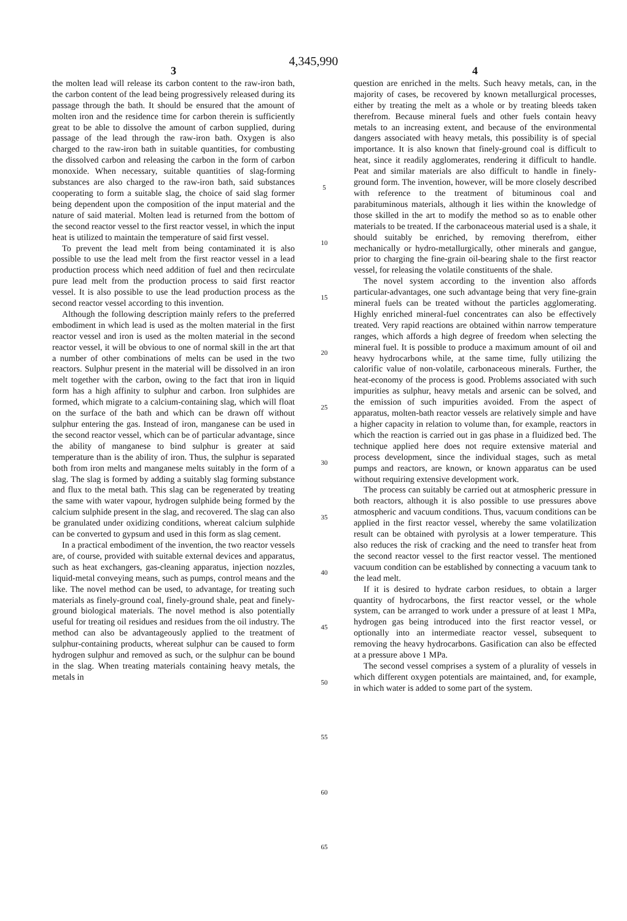4,345,990
3
the molten lead will release its carbon content to the raw-iron bath, the carbon content of the lead being progressively released during its passage through the bath. It should be ensured that the amount of molten iron and the residence time for carbon therein is sufficiently great to be able to dissolve the amount of carbon supplied, during passage of the lead through the raw-iron bath. Oxygen is also charged to the raw-iron bath in suitable quantities, for combusting the dissolved carbon and releasing the carbon in the form of carbon monoxide. When necessary, suitable quantities of slag-forming substances are also charged to the raw-iron bath, said substances cooperating to form a suitable slag, the choice of said slag former being dependent upon the composition of the input material and the nature of said material. Molten lead is returned from the bottom of the second reactor vessel to the first reactor vessel, in which the input heat is utilized to maintain the temperature of said first vessel.
To prevent the lead melt from being contaminated it is also possible to use the lead melt from the first reactor vessel in a lead production process which need addition of fuel and then recirculate pure lead melt from the production process to said first reactor vessel. It is also possible to use the lead production process as the second reactor vessel according to this invention.
Although the following description mainly refers to the preferred embodiment in which lead is used as the molten material in the first reactor vessel and iron is used as the molten material in the second reactor vessel, it will be obvious to one of normal skill in the art that a number of other combinations of melts can be used in the two reactors. Sulphur present in the material will be dissolved in an iron melt together with the carbon, owing to the fact that iron in liquid form has a high affinity to sulphur and carbon. Iron sulphides are formed, which migrate to a calcium-containing slag, which will float on the surface of the bath and which can be drawn off without sulphur entering the gas. Instead of iron, manganese can be used in the second reactor vessel, which can be of particular advantage, since the ability of manganese to bind sulphur is greater at said temperature than is the ability of iron. Thus, the sulphur is separated both from iron melts and manganese melts suitably in the form of a slag. The slag is formed by adding a suitably slag forming substance and flux to the metal bath. This slag can be regenerated by treating the same with water vapour, hydrogen sulphide being formed by the calcium sulphide present in the slag, and recovered. The slag can also be granulated under oxidizing conditions, whereat calcium sulphide can be converted to gypsum and used in this form as slag cement.
In a practical embodiment of the invention, the two reactor vessels are, of course, provided with suitable external devices and apparatus, such as heat exchangers, gas-cleaning apparatus, injection nozzles, liquid-metal conveying means, such as pumps, control means and the like. The novel method can be used, to advantage, for treating such materials as finely-ground coal, finely-ground shale, peat and finely-ground biological materials. The novel method is also potentially useful for treating oil residues and residues from the oil industry. The method can also be advantageously applied to the treatment of sulphur-containing products, whereat sulphur can be caused to form hydrogen sulphur and removed as such, or the sulphur can be bound in the slag. When treating materials containing heavy metals, the metals in
5
10
15
20
25
30
35
40
45
50
55
60
65
4
question are enriched in the melts. Such heavy metals, can, in the majority of cases, be recovered by known metallurgical processes, either by treating the melt as a whole or by treating bleeds taken therefrom. Because mineral fuels and other fuels contain heavy metals to an increasing extent, and because of the environmental dangers associated with heavy metals, this possibility is of special importance. It is also known that finely-ground coal is difficult to heat, since it readily agglomerates, rendering it difficult to handle. Peat and similar materials are also difficult to handle in finely-ground form. The invention, however, will be more closely described with reference to the treatment of bituminous coal and parabituminous materials, although it lies within the knowledge of those skilled in the art to modify the method so as to enable other materials to be treated. If the carbonaceous material used is a shale, it should suitably be enriched, by removing therefrom, either mechanically or hydro-metallurgically, other minerals and gangue, prior to charging the fine-grain oil-bearing shale to the first reactor vessel, for releasing the volatile constituents of the shale.
The novel system according to the invention also affords particular-advantages, one such advantage being that very fine-grain mineral fuels can be treated without the particles agglomerating. Highly enriched mineral-fuel concentrates can also be effectively treated. Very rapid reactions are obtained within narrow temperature ranges, which affords a high degree of freedom when selecting the mineral fuel. It is possible to produce a maximum amount of oil and heavy hydrocarbons while, at the same time, fully utilizing the calorific value of non-volatile, carbonaceous minerals. Further, the heat-economy of the process is good. Problems associated with such impurities as sulphur, heavy metals and arsenic can be solved, and the emission of such impurities avoided. From the aspect of apparatus, molten-bath reactor vessels are relatively simple and have a higher capacity in relation to volume than, for example, reactors in which the reaction is carried out in gas phase in a fluidized bed. The technique applied here does not require extensive material and process development, since the individual stages, such as metal pumps and reactors, are known, or known apparatus can be used without requiring extensive development work.
The process can suitably be carried out at atmospheric pressure in both reactors, although it is also possible to use pressures above atmospheric and vacuum conditions. Thus, vacuum conditions can be applied in the first reactor vessel, whereby the same volatilization result can be obtained with pyrolysis at a lower temperature. This also reduces the risk of cracking and the need to transfer heat from the second reactor vessel to the first reactor vessel. The mentioned vacuum condition can be established by connecting a vacuum tank to the lead melt.
If it is desired to hydrate carbon residues, to obtain a larger quantity of hydrocarbons, the first reactor vessel, or the whole system, can be arranged to work under a pressure of at least 1 MPa, hydrogen gas being introduced into the first reactor vessel, or optionally into an intermediate reactor vessel, subsequent to removing the heavy hydrocarbons. Gasification can also be effected at a pressure above 1 MPa.
The second vessel comprises a system of a plurality of vessels in which different oxygen potentials are maintained, and, for example, in which water is added to some part of the system.